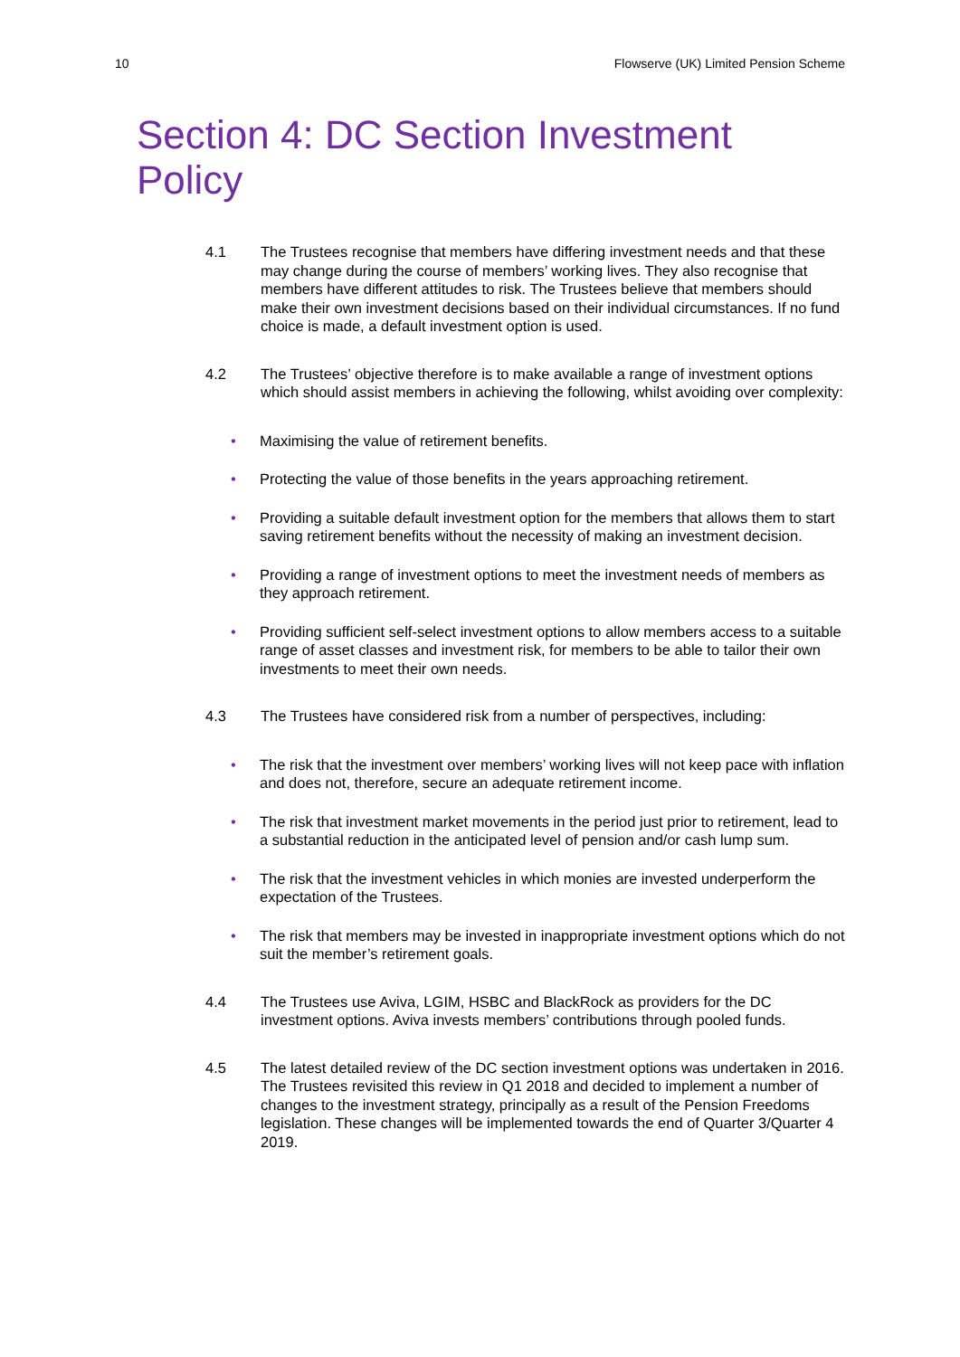10 Flowserve (UK) Limited Pension Scheme
Section 4: DC Section Investment Policy
4.1 The Trustees recognise that members have differing investment needs and that these may change during the course of members’ working lives. They also recognise that members have different attitudes to risk. The Trustees believe that members should make their own investment decisions based on their individual circumstances. If no fund choice is made, a default investment option is used.
4.2 The Trustees’ objective therefore is to make available a range of investment options which should assist members in achieving the following, whilst avoiding over complexity:
• Maximising the value of retirement benefits.
• Protecting the value of those benefits in the years approaching retirement.
• Providing a suitable default investment option for the members that allows them to start saving retirement benefits without the necessity of making an investment decision.
• Providing a range of investment options to meet the investment needs of members as they approach retirement.
• Providing sufficient self-select investment options to allow members access to a suitable range of asset classes and investment risk, for members to be able to tailor their own investments to meet their own needs.
4.3 The Trustees have considered risk from a number of perspectives, including:
• The risk that the investment over members’ working lives will not keep pace with inflation and does not, therefore, secure an adequate retirement income.
• The risk that investment market movements in the period just prior to retirement, lead to a substantial reduction in the anticipated level of pension and/or cash lump sum.
• The risk that the investment vehicles in which monies are invested underperform the expectation of the Trustees.
• The risk that members may be invested in inappropriate investment options which do not suit the member’s retirement goals.
4.4 The Trustees use Aviva, LGIM, HSBC and BlackRock as providers for the DC investment options. Aviva invests members’ contributions through pooled funds.
4.5 The latest detailed review of the DC section investment options was undertaken in 2016. The Trustees revisited this review in Q1 2018 and decided to implement a number of changes to the investment strategy, principally as a result of the Pension Freedoms legislation. These changes will be implemented towards the end of Quarter 3/Quarter 4 2019.